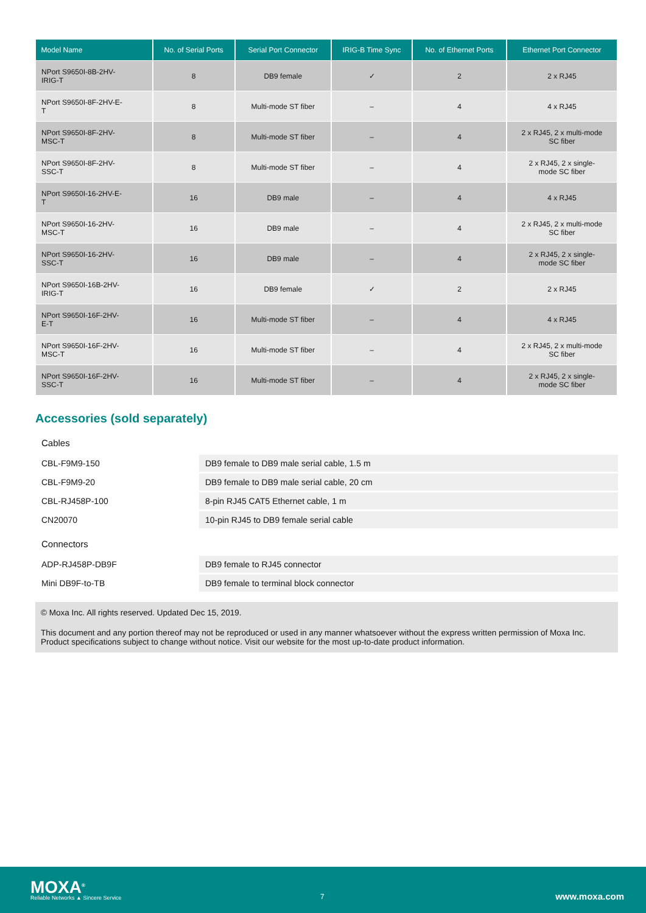| Model Name | No. of Serial Ports | Serial Port Connector | IRIG-B Time Sync | No. of Ethernet Ports | Ethernet Port Connector |
| --- | --- | --- | --- | --- | --- |
| NPort S9650I-8B-2HV- IRIG-T | 8 | DB9 female | ✓ | 2 | 2 x RJ45 |
| NPort S9650I-8F-2HV-E- T | 8 | Multi-mode ST fiber | – | 4 | 4 x RJ45 |
| NPort S9650I-8F-2HV- MSC-T | 8 | Multi-mode ST fiber | – | 4 | 2 x RJ45, 2 x multi-mode SC fiber |
| NPort S9650I-8F-2HV- SSC-T | 8 | Multi-mode ST fiber | – | 4 | 2 x RJ45, 2 x single- mode SC fiber |
| NPort S9650I-16-2HV-E- T | 16 | DB9 male | – | 4 | 4 x RJ45 |
| NPort S9650I-16-2HV- MSC-T | 16 | DB9 male | – | 4 | 2 x RJ45, 2 x multi-mode SC fiber |
| NPort S9650I-16-2HV- SSC-T | 16 | DB9 male | – | 4 | 2 x RJ45, 2 x single- mode SC fiber |
| NPort S9650I-16B-2HV- IRIG-T | 16 | DB9 female | ✓ | 2 | 2 x RJ45 |
| NPort S9650I-16F-2HV- E-T | 16 | Multi-mode ST fiber | – | 4 | 4 x RJ45 |
| NPort S9650I-16F-2HV- MSC-T | 16 | Multi-mode ST fiber | – | 4 | 2 x RJ45, 2 x multi-mode SC fiber |
| NPort S9650I-16F-2HV- SSC-T | 16 | Multi-mode ST fiber | – | 4 | 2 x RJ45, 2 x single- mode SC fiber |
Accessories (sold separately)
Cables
| CBL-F9M9-150 | DB9 female to DB9 male serial cable, 1.5 m |
| CBL-F9M9-20 | DB9 female to DB9 male serial cable, 20 cm |
| CBL-RJ458P-100 | 8-pin RJ45 CAT5 Ethernet cable, 1 m |
| CN20070 | 10-pin RJ45 to DB9 female serial cable |
Connectors
| ADP-RJ458P-DB9F | DB9 female to RJ45 connector |
| Mini DB9F-to-TB | DB9 female to terminal block connector |
© Moxa Inc. All rights reserved. Updated Dec 15, 2019.
This document and any portion thereof may not be reproduced or used in any manner whatsoever without the express written permission of Moxa Inc. Product specifications subject to change without notice. Visit our website for the most up-to-date product information.
MOXA<sup>®</sup>
Reliable Networks ▲ Sincere Service
7 www.moxa.com